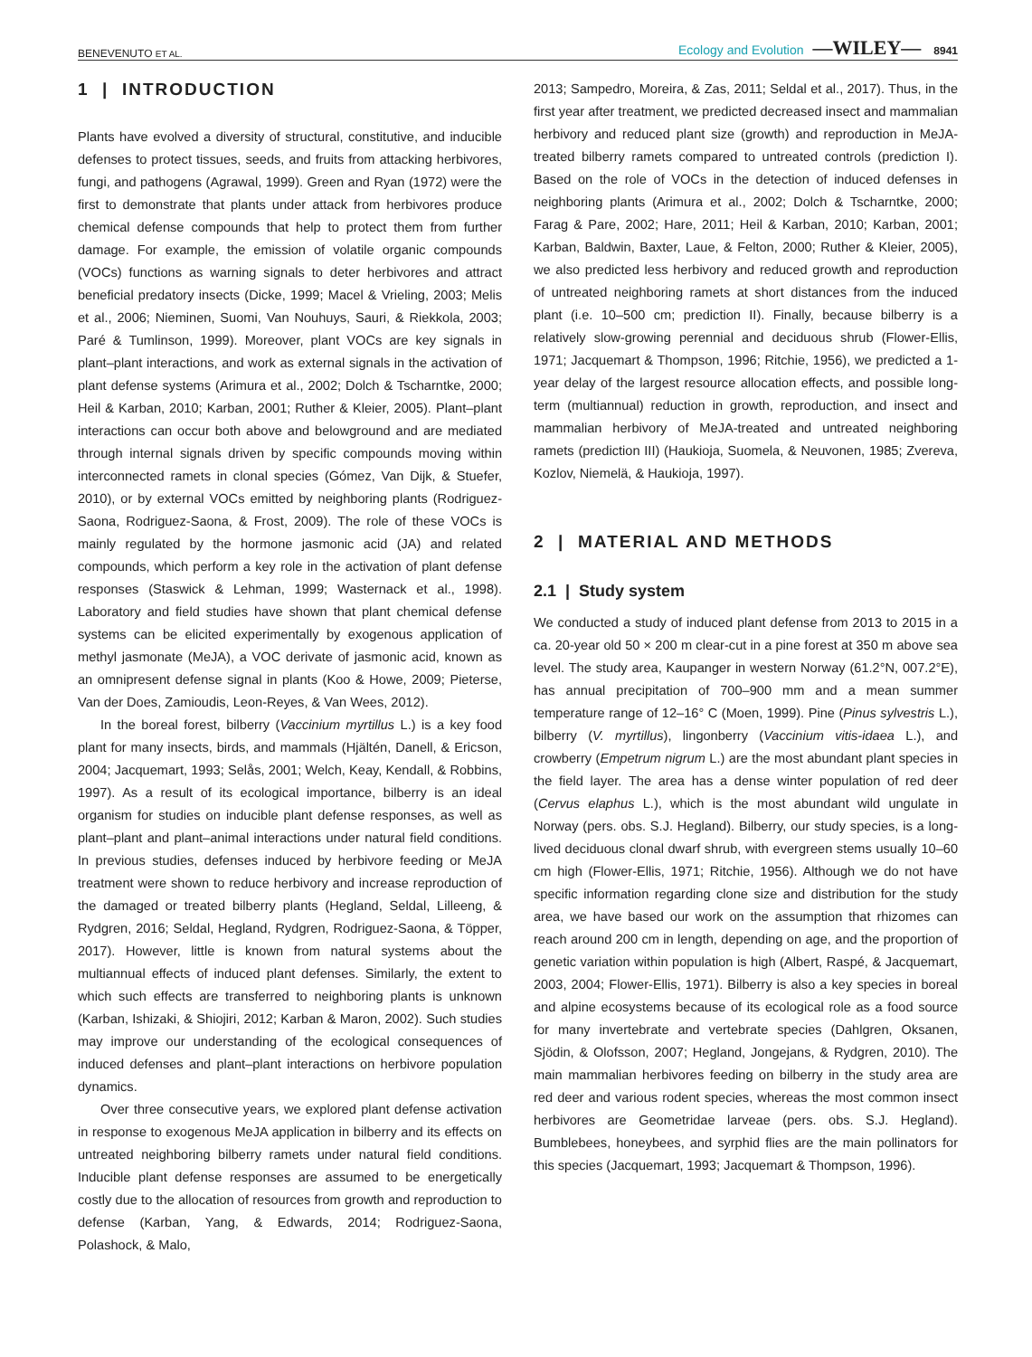BENEVENUTO ET AL. Ecology and Evolution —WILEY— 8941
1 | INTRODUCTION
Plants have evolved a diversity of structural, constitutive, and inducible defenses to protect tissues, seeds, and fruits from attacking herbivores, fungi, and pathogens (Agrawal, 1999). Green and Ryan (1972) were the first to demonstrate that plants under attack from herbivores produce chemical defense compounds that help to protect them from further damage. For example, the emission of volatile organic compounds (VOCs) functions as warning signals to deter herbivores and attract beneficial predatory insects (Dicke, 1999; Macel & Vrieling, 2003; Melis et al., 2006; Nieminen, Suomi, Van Nouhuys, Sauri, & Riekkola, 2003; Paré & Tumlinson, 1999). Moreover, plant VOCs are key signals in plant–plant interactions, and work as external signals in the activation of plant defense systems (Arimura et al., 2002; Dolch & Tscharntke, 2000; Heil & Karban, 2010; Karban, 2001; Ruther & Kleier, 2005). Plant–plant interactions can occur both above and belowground and are mediated through internal signals driven by specific compounds moving within interconnected ramets in clonal species (Gómez, Van Dijk, & Stuefer, 2010), or by external VOCs emitted by neighboring plants (Rodriguez-Saona, Rodriguez-Saona, & Frost, 2009). The role of these VOCs is mainly regulated by the hormone jasmonic acid (JA) and related compounds, which perform a key role in the activation of plant defense responses (Staswick & Lehman, 1999; Wasternack et al., 1998). Laboratory and field studies have shown that plant chemical defense systems can be elicited experimentally by exogenous application of methyl jasmonate (MeJA), a VOC derivate of jasmonic acid, known as an omnipresent defense signal in plants (Koo & Howe, 2009; Pieterse, Van der Does, Zamioudis, Leon-Reyes, & Van Wees, 2012).
In the boreal forest, bilberry (Vaccinium myrtillus L.) is a key food plant for many insects, birds, and mammals (Hjältén, Danell, & Ericson, 2004; Jacquemart, 1993; Selås, 2001; Welch, Keay, Kendall, & Robbins, 1997). As a result of its ecological importance, bilberry is an ideal organism for studies on inducible plant defense responses, as well as plant–plant and plant–animal interactions under natural field conditions. In previous studies, defenses induced by herbivore feeding or MeJA treatment were shown to reduce herbivory and increase reproduction of the damaged or treated bilberry plants (Hegland, Seldal, Lilleeng, & Rydgren, 2016; Seldal, Hegland, Rydgren, Rodriguez-Saona, & Töpper, 2017). However, little is known from natural systems about the multiannual effects of induced plant defenses. Similarly, the extent to which such effects are transferred to neighboring plants is unknown (Karban, Ishizaki, & Shiojiri, 2012; Karban & Maron, 2002). Such studies may improve our understanding of the ecological consequences of induced defenses and plant–plant interactions on herbivore population dynamics.
Over three consecutive years, we explored plant defense activation in response to exogenous MeJA application in bilberry and its effects on untreated neighboring bilberry ramets under natural field conditions. Inducible plant defense responses are assumed to be energetically costly due to the allocation of resources from growth and reproduction to defense (Karban, Yang, & Edwards, 2014; Rodriguez-Saona, Polashock, & Malo,
2013; Sampedro, Moreira, & Zas, 2011; Seldal et al., 2017). Thus, in the first year after treatment, we predicted decreased insect and mammalian herbivory and reduced plant size (growth) and reproduction in MeJA-treated bilberry ramets compared to untreated controls (prediction I). Based on the role of VOCs in the detection of induced defenses in neighboring plants (Arimura et al., 2002; Dolch & Tscharntke, 2000; Farag & Pare, 2002; Hare, 2011; Heil & Karban, 2010; Karban, 2001; Karban, Baldwin, Baxter, Laue, & Felton, 2000; Ruther & Kleier, 2005), we also predicted less herbivory and reduced growth and reproduction of untreated neighboring ramets at short distances from the induced plant (i.e. 10–500 cm; prediction II). Finally, because bilberry is a relatively slow-growing perennial and deciduous shrub (Flower-Ellis, 1971; Jacquemart & Thompson, 1996; Ritchie, 1956), we predicted a 1-year delay of the largest resource allocation effects, and possible long-term (multiannual) reduction in growth, reproduction, and insect and mammalian herbivory of MeJA-treated and untreated neighboring ramets (prediction III) (Haukioja, Suomela, & Neuvonen, 1985; Zvereva, Kozlov, Niemelä, & Haukioja, 1997).
2 | MATERIAL AND METHODS
2.1 | Study system
We conducted a study of induced plant defense from 2013 to 2015 in a ca. 20-year old 50 × 200 m clear-cut in a pine forest at 350 m above sea level. The study area, Kaupanger in western Norway (61.2°N, 007.2°E), has annual precipitation of 700–900 mm and a mean summer temperature range of 12–16° C (Moen, 1999). Pine (Pinus sylvestris L.), bilberry (V. myrtillus), lingonberry (Vaccinium vitis-idaea L.), and crowberry (Empetrum nigrum L.) are the most abundant plant species in the field layer. The area has a dense winter population of red deer (Cervus elaphus L.), which is the most abundant wild ungulate in Norway (pers. obs. S.J. Hegland). Bilberry, our study species, is a long-lived deciduous clonal dwarf shrub, with evergreen stems usually 10–60 cm high (Flower-Ellis, 1971; Ritchie, 1956). Although we do not have specific information regarding clone size and distribution for the study area, we have based our work on the assumption that rhizomes can reach around 200 cm in length, depending on age, and the proportion of genetic variation within population is high (Albert, Raspé, & Jacquemart, 2003, 2004; Flower-Ellis, 1971). Bilberry is also a key species in boreal and alpine ecosystems because of its ecological role as a food source for many invertebrate and vertebrate species (Dahlgren, Oksanen, Sjödin, & Olofsson, 2007; Hegland, Jongejans, & Rydgren, 2010). The main mammalian herbivores feeding on bilberry in the study area are red deer and various rodent species, whereas the most common insect herbivores are Geometridae larveae (pers. obs. S.J. Hegland). Bumblebees, honeybees, and syrphid flies are the main pollinators for this species (Jacquemart, 1993; Jacquemart & Thompson, 1996).